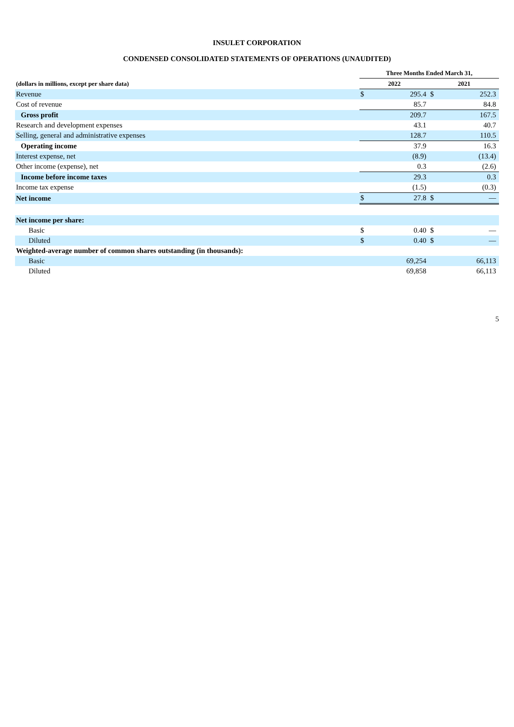INSULET CORPORATION
CONDENSED CONSOLIDATED STATEMENTS OF OPERATIONS (UNAUDITED)
| | Three Months Ended March 31, | | | |
| --- | --- | --- | --- | --- |
| (dollars in millions, except per share data) | 2022 | | 2021 | |
| Revenue | $ | 295.4 | $ | 252.3 |
| Cost of revenue | | 85.7 | | 84.8 |
| Gross profit | | 209.7 | | 167.5 |
| Research and development expenses | | 43.1 | | 40.7 |
| Selling, general and administrative expenses | | 128.7 | | 110.5 |
| Operating income | | 37.9 | | 16.3 |
| Interest expense, net | | (8.9) | | (13.4) |
| Other income (expense), net | | 0.3 | | (2.6) |
| Income before income taxes | | 29.3 | | 0.3 |
| Income tax expense | | (1.5) | | (0.3) |
| Net income | $ | 27.8 | $ | — |
| Net income per share: | | | | |
| Basic | $ | 0.40 | $ | — |
| Diluted | $ | 0.40 | $ | — |
| Weighted-average number of common shares outstanding (in thousands): | | | | |
| Basic | | 69,254 | | 66,113 |
| Diluted | | 69,858 | | 66,113 |
5